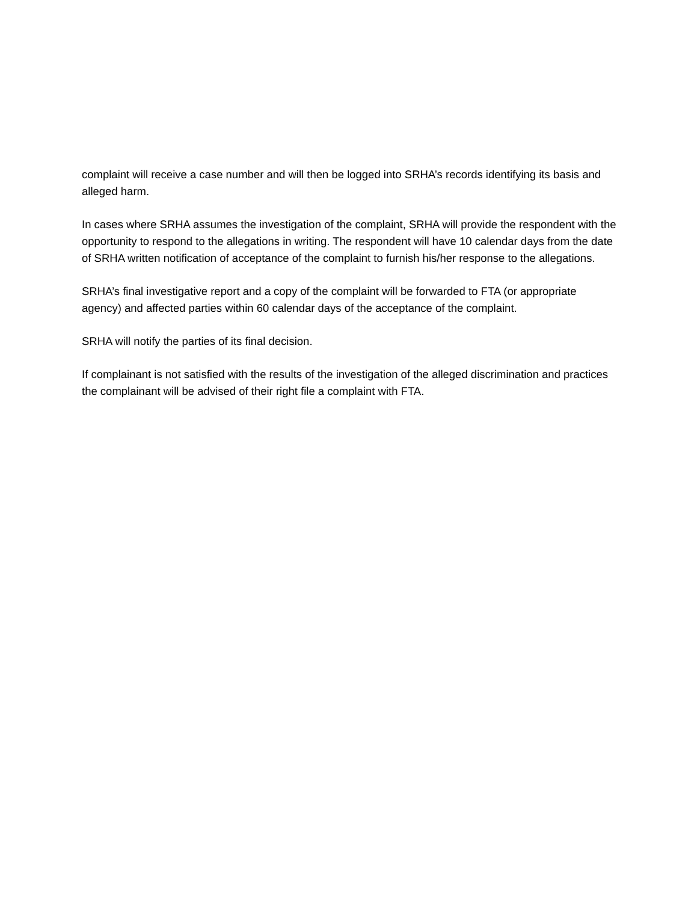complaint will receive a case number and will then be logged into SRHA’s records identifying its basis and alleged harm.
In cases where SRHA assumes the investigation of the complaint, SRHA will provide the respondent with the opportunity to respond to the allegations in writing. The respondent will have 10 calendar days from the date of SRHA written notification of acceptance of the complaint to furnish his/her response to the allegations.
SRHA’s final investigative report and a copy of the complaint will be forwarded to FTA (or appropriate agency) and affected parties within 60 calendar days of the acceptance of the complaint.
SRHA will notify the parties of its final decision.
If complainant is not satisfied with the results of the investigation of the alleged discrimination and practices the complainant will be advised of their right file a complaint with FTA.